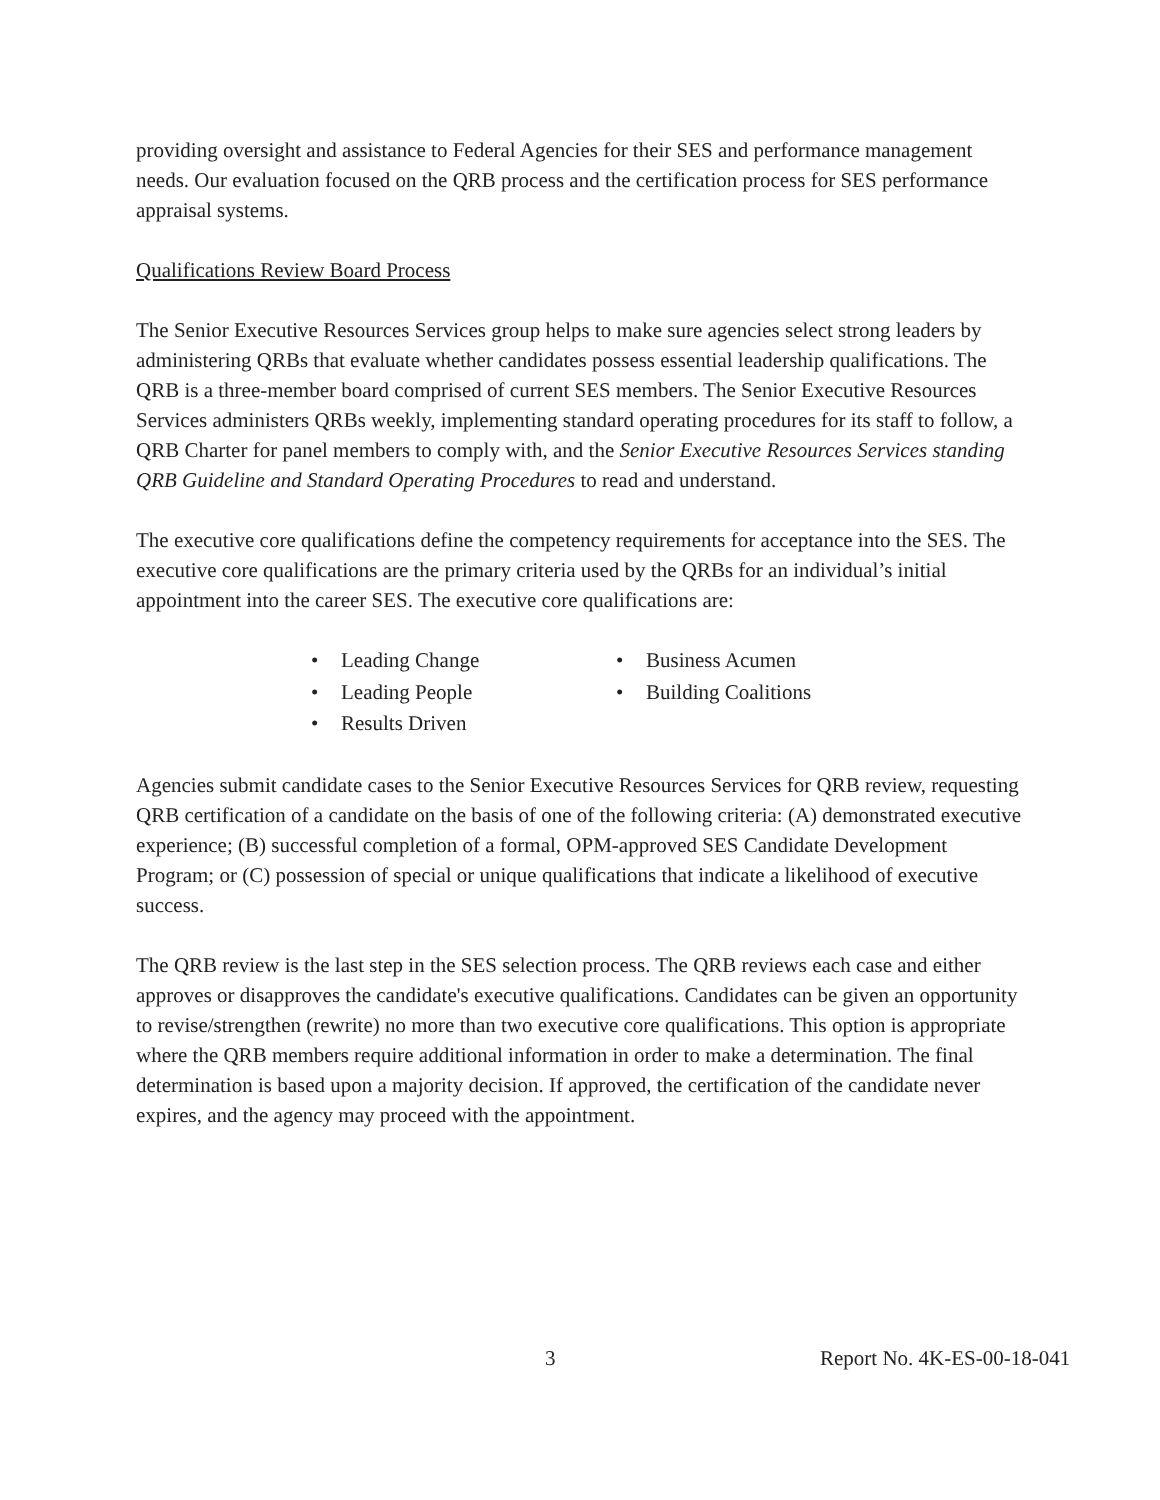providing oversight and assistance to Federal Agencies for their SES and performance management needs. Our evaluation focused on the QRB process and the certification process for SES performance appraisal systems.
Qualifications Review Board Process
The Senior Executive Resources Services group helps to make sure agencies select strong leaders by administering QRBs that evaluate whether candidates possess essential leadership qualifications. The QRB is a three-member board comprised of current SES members. The Senior Executive Resources Services administers QRBs weekly, implementing standard operating procedures for its staff to follow, a QRB Charter for panel members to comply with, and the Senior Executive Resources Services standing QRB Guideline and Standard Operating Procedures to read and understand.
The executive core qualifications define the competency requirements for acceptance into the SES. The executive core qualifications are the primary criteria used by the QRBs for an individual’s initial appointment into the career SES. The executive core qualifications are:
• Leading Change
• Leading People
• Results Driven
• Business Acumen
• Building Coalitions
Agencies submit candidate cases to the Senior Executive Resources Services for QRB review, requesting QRB certification of a candidate on the basis of one of the following criteria: (A) demonstrated executive experience; (B) successful completion of a formal, OPM-approved SES Candidate Development Program; or (C) possession of special or unique qualifications that indicate a likelihood of executive success.
The QRB review is the last step in the SES selection process. The QRB reviews each case and either approves or disapproves the candidate's executive qualifications. Candidates can be given an opportunity to revise/strengthen (rewrite) no more than two executive core qualifications. This option is appropriate where the QRB members require additional information in order to make a determination. The final determination is based upon a majority decision. If approved, the certification of the candidate never expires, and the agency may proceed with the appointment.
3 Report No. 4K-ES-00-18-041